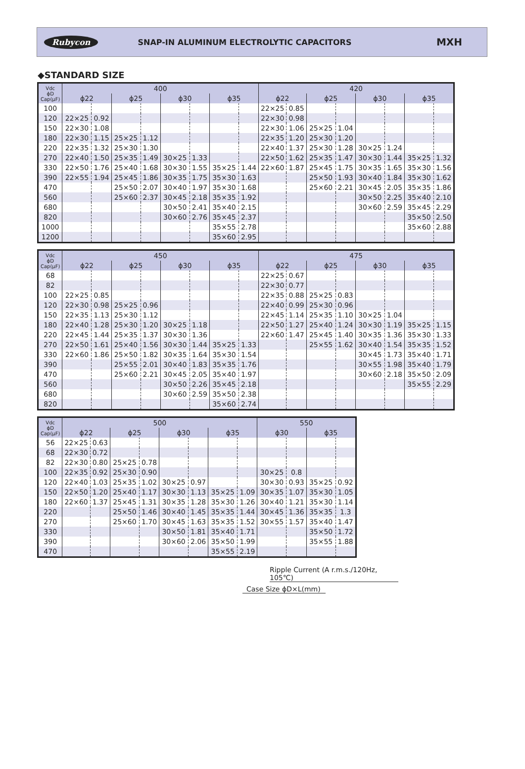Rubycon SNAP-IN ALUMINUM ELECTROLYTIC CAPACITORS MXH
◆STANDARD SIZE
| Vdc ϕD Cap(μF) | 400 | | | | | | | | 420 | | | | | | | |
| --- | --- | --- | --- | --- | --- | --- | --- | --- | --- | --- | --- | --- | --- | --- | --- | --- |
| | ϕ22 | | ϕ25 | | ϕ30 | | ϕ35 | | ϕ22 | | ϕ25 | | ϕ30 | | ϕ35 | |
| 100 | | | | | | | | | 22×25 | 0.85 | | | | | | |
| 120 | 22×25 | 0.92 | | | | | | | 22×30 | 0.98 | | | | | | |
| 150 | 22×30 | 1.08 | | | | | | | 22×30 | 1.06 | 25×25 | 1.04 | | | | |
| 180 | 22×30 | 1.15 | 25×25 | 1.12 | | | | | 22×35 | 1.20 | 25×30 | 1.20 | | | | |
| 220 | 22×35 | 1.32 | 25×30 | 1.30 | | | | | 22×40 | 1.37 | 25×30 | 1.28 | 30×25 | 1.24 | | |
| 270 | 22×40 | 1.50 | 25×35 | 1.49 | 30×25 | 1.33 | | | 22×50 | 1.62 | 25×35 | 1.47 | 30×30 | 1.44 | 35×25 | 1.32 |
| 330 | 22×50 | 1.76 | 25×40 | 1.68 | 30×30 | 1.55 | 35×25 | 1.44 | 22×60 | 1.87 | 25×45 | 1.75 | 30×35 | 1.65 | 35×30 | 1.56 |
| 390 | 22×55 | 1.94 | 25×45 | 1.86 | 30×35 | 1.75 | 35×30 | 1.63 | | | 25×50 | 1.93 | 30×40 | 1.84 | 35×30 | 1.62 |
| 470 | | | 25×50 | 2.07 | 30×40 | 1.97 | 35×30 | 1.68 | | | 25×60 | 2.21 | 30×45 | 2.05 | 35×35 | 1.86 |
| 560 | | | 25×60 | 2.37 | 30×45 | 2.18 | 35×35 | 1.92 | | | | | 30×50 | 2.25 | 35×40 | 2.10 |
| 680 | | | | | 30×50 | 2.41 | 35×40 | 2.15 | | | | | 30×60 | 2.59 | 35×45 | 2.29 |
| 820 | | | | | 30×60 | 2.76 | 35×45 | 2.37 | | | | | | | 35×50 | 2.50 |
| 1000 | | | | | | | 35×55 | 2.78 | | | | | | | 35×60 | 2.88 |
| 1200 | | | | | | | 35×60 | 2.95 | | | | | | | | |
| Vdc ϕD Cap(μF) | 450 | | | | | | | | 475 | | | | | | | |
| --- | --- | --- | --- | --- | --- | --- | --- | --- | --- | --- | --- | --- | --- | --- | --- | --- |
| | ϕ22 | | ϕ25 | | ϕ30 | | ϕ35 | | ϕ22 | | ϕ25 | | ϕ30 | | ϕ35 | |
| 68 | | | | | | | | | 22×25 | 0.67 | | | | | | |
| 82 | | | | | | | | | 22×30 | 0.77 | | | | | | |
| 100 | 22×25 | 0.85 | | | | | | | 22×35 | 0.88 | 25×25 | 0.83 | | | | |
| 120 | 22×30 | 0.98 | 25×25 | 0.96 | | | | | 22×40 | 0.99 | 25×30 | 0.96 | | | | |
| 150 | 22×35 | 1.13 | 25×30 | 1.12 | | | | | 22×45 | 1.14 | 25×35 | 1.10 | 30×25 | 1.04 | | |
| 180 | 22×40 | 1.28 | 25×30 | 1.20 | 30×25 | 1.18 | | | 22×50 | 1.27 | 25×40 | 1.24 | 30×30 | 1.19 | 35×25 | 1.15 |
| 220 | 22×45 | 1.44 | 25×35 | 1.37 | 30×30 | 1.36 | | | 22×60 | 1.47 | 25×45 | 1.40 | 30×35 | 1.36 | 35×30 | 1.33 |
| 270 | 22×50 | 1.61 | 25×40 | 1.56 | 30×30 | 1.44 | 35×25 | 1.33 | | | 25×55 | 1.62 | 30×40 | 1.54 | 35×35 | 1.52 |
| 330 | 22×60 | 1.86 | 25×50 | 1.82 | 30×35 | 1.64 | 35×30 | 1.54 | | | | | 30×45 | 1.73 | 35×40 | 1.71 |
| 390 | | | 25×55 | 2.01 | 30×40 | 1.83 | 35×35 | 1.76 | | | | | 30×55 | 1.98 | 35×40 | 1.79 |
| 470 | | | 25×60 | 2.21 | 30×45 | 2.05 | 35×40 | 1.97 | | | | | 30×60 | 2.18 | 35×50 | 2.09 |
| 560 | | | | | 30×50 | 2.26 | 35×45 | 2.18 | | | | | | | 35×55 | 2.29 |
| 680 | | | | | 30×60 | 2.59 | 35×50 | 2.38 | | | | | | | | |
| 820 | | | | | | | 35×60 | 2.74 | | | | | | | | |
| Vdc ϕD Cap(μF) | 500 | | | | | | | | 550 | | | |
| --- | --- | --- | --- | --- | --- | --- | --- | --- | --- | --- | --- | --- |
| | ϕ22 | | ϕ25 | | ϕ30 | | ϕ35 | | ϕ30 | | ϕ35 | |
| 56 | 22×25 | 0.63 | | | | | | | | | | |
| 68 | 22×30 | 0.72 | | | | | | | | | | |
| 82 | 22×30 | 0.80 | 25×25 | 0.78 | | | | | | | | |
| 100 | 22×35 | 0.92 | 25×30 | 0.90 | | | | | 30×25 | 0.8 | | |
| 120 | 22×40 | 1.03 | 25×35 | 1.02 | 30×25 | 0.97 | | | 30×30 | 0.93 | 35×25 | 0.92 |
| 150 | 22×50 | 1.20 | 25×40 | 1.17 | 30×30 | 1.13 | 35×25 | 1.09 | 30×35 | 1.07 | 35×30 | 1.05 |
| 180 | 22×60 | 1.37 | 25×45 | 1.31 | 30×35 | 1.28 | 35×30 | 1.26 | 30×40 | 1.21 | 35×30 | 1.14 |
| 220 | | | 25×50 | 1.46 | 30×40 | 1.45 | 35×35 | 1.44 | 30×45 | 1.36 | 35×35 | 1.3 |
| 270 | | | 25×60 | 1.70 | 30×45 | 1.63 | 35×35 | 1.52 | 30×55 | 1.57 | 35×40 | 1.47 |
| 330 | | | | | 30×50 | 1.81 | 35×40 | 1.71 | | | 35×50 | 1.72 |
| 390 | | | | | 30×60 | 2.06 | 35×50 | 1.99 | | | 35×55 | 1.88 |
| 470 | | | | | | | 35×55 | 2.19 | | | | |
Ripple Current (A r.m.s./120Hz, 105℃)
Case Size ϕD×L(mm)